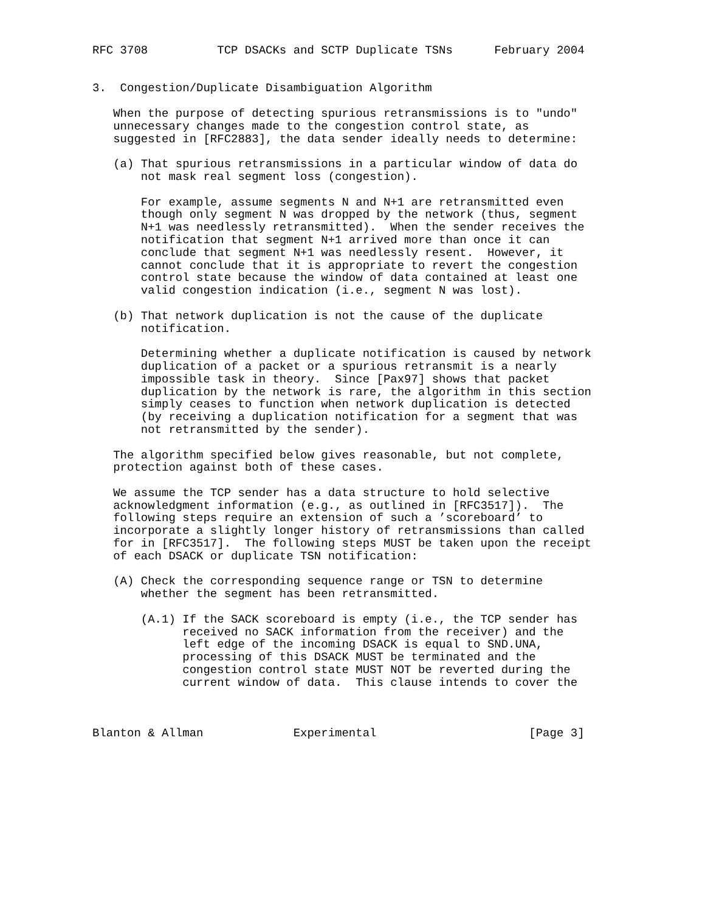RFC 3708          TCP DSACKs and SCTP Duplicate TSNs      February 2004


3.  Congestion/Duplicate Disambiguation Algorithm

   When the purpose of detecting spurious retransmissions is to "undo"
   unnecessary changes made to the congestion control state, as
   suggested in [RFC2883], the data sender ideally needs to determine:

   (a) That spurious retransmissions in a particular window of data do
       not mask real segment loss (congestion).

       For example, assume segments N and N+1 are retransmitted even
       though only segment N was dropped by the network (thus, segment
       N+1 was needlessly retransmitted).  When the sender receives the
       notification that segment N+1 arrived more than once it can
       conclude that segment N+1 was needlessly resent.  However, it
       cannot conclude that it is appropriate to revert the congestion
       control state because the window of data contained at least one
       valid congestion indication (i.e., segment N was lost).

   (b) That network duplication is not the cause of the duplicate
       notification.

       Determining whether a duplicate notification is caused by network
       duplication of a packet or a spurious retransmit is a nearly
       impossible task in theory.  Since [Pax97] shows that packet
       duplication by the network is rare, the algorithm in this section
       simply ceases to function when network duplication is detected
       (by receiving a duplication notification for a segment that was
       not retransmitted by the sender).

   The algorithm specified below gives reasonable, but not complete,
   protection against both of these cases.

   We assume the TCP sender has a data structure to hold selective
   acknowledgment information (e.g., as outlined in [RFC3517]).  The
   following steps require an extension of such a ’scoreboard’ to
   incorporate a slightly longer history of retransmissions than called
   for in [RFC3517].  The following steps MUST be taken upon the receipt
   of each DSACK or duplicate TSN notification:

   (A) Check the corresponding sequence range or TSN to determine
       whether the segment has been retransmitted.

       (A.1) If the SACK scoreboard is empty (i.e., the TCP sender has
             received no SACK information from the receiver) and the
             left edge of the incoming DSACK is equal to SND.UNA,
             processing of this DSACK MUST be terminated and the
             congestion control state MUST NOT be reverted during the
             current window of data.  This clause intends to cover the



Blanton & Allman             Experimental                      [Page 3]